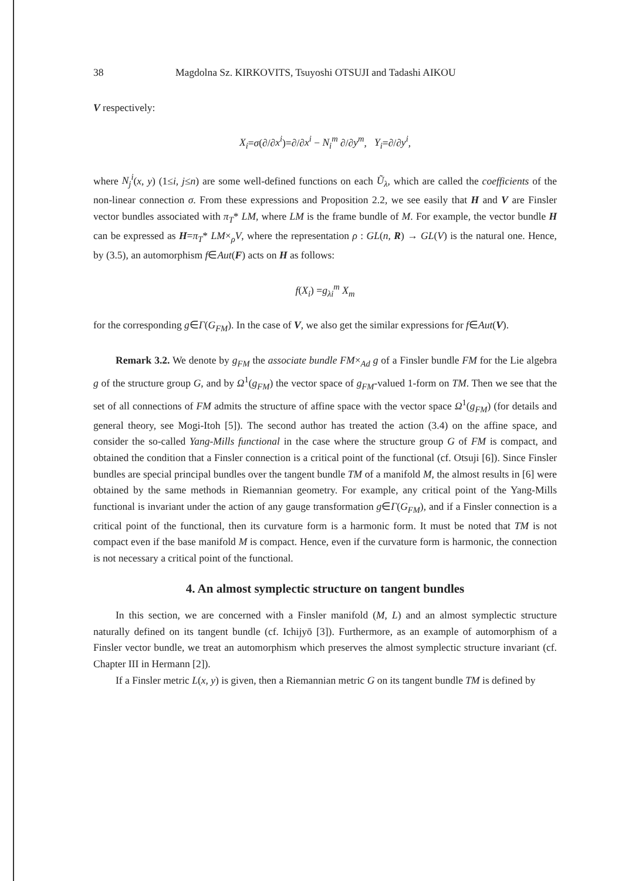38 Magdolna Sz. KIRKOVITS, Tsuyoshi OTSUJI and Tadashi AIKOU
V respectively:
X<sub>i</sub>=σ(∂/∂x<sup>i</sup>)=∂/∂x<sup>i</sup> − N<sub>i</sub><sup>m</sup> ∂/∂y<sup>m</sup>, Y<sub>i</sub>=∂/∂y<sup>i</sup>,
where N<sub>j</sub><sup>i</sup>(x, y) (1≤i, j≤n) are some well-defined functions on each Ũ<sub>λ</sub>, which are called the coefficients of the non-linear connection σ. From these expressions and Proposition 2.2, we see easily that H and V are Finsler vector bundles associated with π<sub>T</sub>* LM, where LM is the frame bundle of M. For example, the vector bundle H can be expressed as H=π<sub>T</sub>* LM×<sub>ρ</sub>V, where the representation ρ : GL(n, R) → GL(V) is the natural one. Hence, by (3.5), an automorphism f∈Aut(F) acts on H as follows:
f(X<sub>i</sub>) =g<sub>λi</sub><sup>m</sup> X<sub>m</sub>
for the corresponding g∈Γ(G<sub>FM</sub>). In the case of V, we also get the similar expressions for f∈Aut(V).
Remark 3.2. We denote by g<sub>FM</sub> the associate bundle FM×<sub>Ad</sub> g of a Finsler bundle FM for the Lie algebra g of the structure group G, and by Ω<sup>1</sup>(g<sub>FM</sub>) the vector space of g<sub>FM</sub>-valued 1-form on TM. Then we see that the set of all connections of FM admits the structure of affine space with the vector space Ω<sup>1</sup>(g<sub>FM</sub>) (for details and general theory, see Mogi-Itoh [5]). The second author has treated the action (3.4) on the affine space, and consider the so-called Yang-Mills functional in the case where the structure group G of FM is compact, and obtained the condition that a Finsler connection is a critical point of the functional (cf. Otsuji [6]). Since Finsler bundles are special principal bundles over the tangent bundle TM of a manifold M, the almost results in [6] were obtained by the same methods in Riemannian geometry. For example, any critical point of the Yang-Mills functional is invariant under the action of any gauge transformation g∈Γ(G<sub>FM</sub>), and if a Finsler connection is a critical point of the functional, then its curvature form is a harmonic form. It must be noted that TM is not compact even if the base manifold M is compact. Hence, even if the curvature form is harmonic, the connection is not necessary a critical point of the functional.
4. An almost symplectic structure on tangent bundles
In this section, we are concerned with a Finsler manifold (M, L) and an almost symplectic structure naturally defined on its tangent bundle (cf. Ichijyō [3]). Furthermore, as an example of automorphism of a Finsler vector bundle, we treat an automorphism which preserves the almost symplectic structure invariant (cf. Chapter III in Hermann [2]).
If a Finsler metric L(x, y) is given, then a Riemannian metric G on its tangent bundle TM is defined by